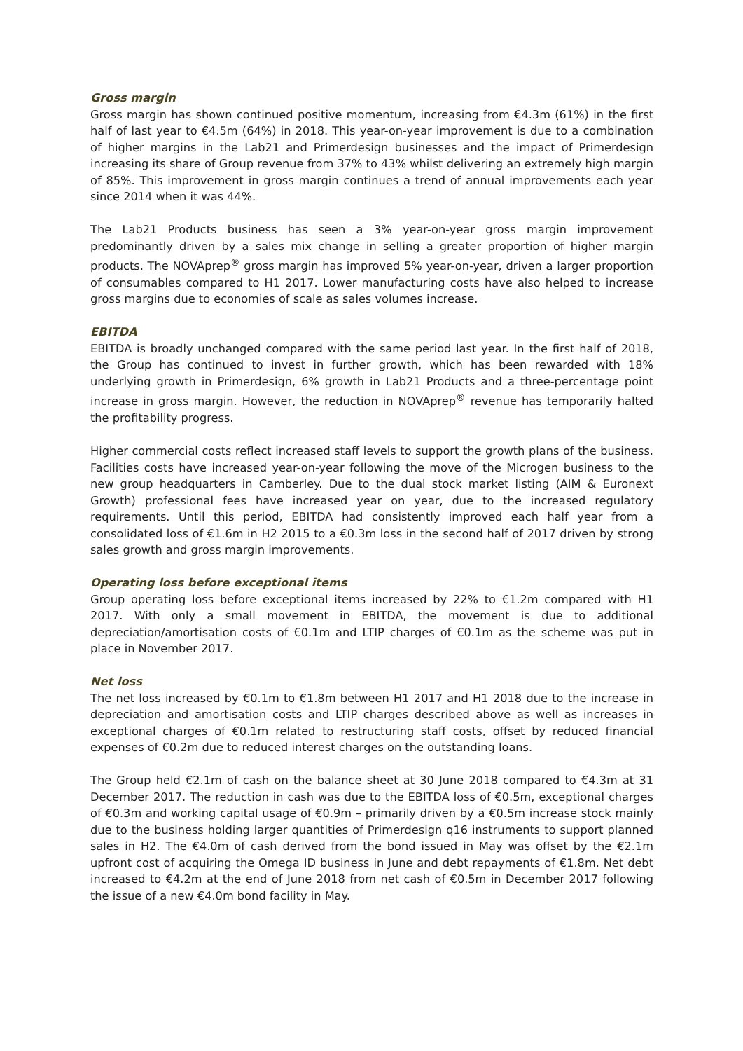Gross margin
Gross margin has shown continued positive momentum, increasing from €4.3m (61%) in the first half of last year to €4.5m (64%) in 2018. This year-on-year improvement is due to a combination of higher margins in the Lab21 and Primerdesign businesses and the impact of Primerdesign increasing its share of Group revenue from 37% to 43% whilst delivering an extremely high margin of 85%. This improvement in gross margin continues a trend of annual improvements each year since 2014 when it was 44%.
The Lab21 Products business has seen a 3% year-on-year gross margin improvement predominantly driven by a sales mix change in selling a greater proportion of higher margin products. The NOVAprep<sup>®</sup> gross margin has improved 5% year-on-year, driven a larger proportion of consumables compared to H1 2017. Lower manufacturing costs have also helped to increase gross margins due to economies of scale as sales volumes increase.
EBITDA
EBITDA is broadly unchanged compared with the same period last year. In the first half of 2018, the Group has continued to invest in further growth, which has been rewarded with 18% underlying growth in Primerdesign, 6% growth in Lab21 Products and a three-percentage point increase in gross margin. However, the reduction in NOVAprep<sup>®</sup> revenue has temporarily halted the profitability progress.
Higher commercial costs reflect increased staff levels to support the growth plans of the business. Facilities costs have increased year-on-year following the move of the Microgen business to the new group headquarters in Camberley. Due to the dual stock market listing (AIM & Euronext Growth) professional fees have increased year on year, due to the increased regulatory requirements. Until this period, EBITDA had consistently improved each half year from a consolidated loss of €1.6m in H2 2015 to a €0.3m loss in the second half of 2017 driven by strong sales growth and gross margin improvements.
Operating loss before exceptional items
Group operating loss before exceptional items increased by 22% to €1.2m compared with H1 2017. With only a small movement in EBITDA, the movement is due to additional depreciation/amortisation costs of €0.1m and LTIP charges of €0.1m as the scheme was put in place in November 2017.
Net loss
The net loss increased by €0.1m to €1.8m between H1 2017 and H1 2018 due to the increase in depreciation and amortisation costs and LTIP charges described above as well as increases in exceptional charges of €0.1m related to restructuring staff costs, offset by reduced financial expenses of €0.2m due to reduced interest charges on the outstanding loans.
The Group held €2.1m of cash on the balance sheet at 30 June 2018 compared to €4.3m at 31 December 2017. The reduction in cash was due to the EBITDA loss of €0.5m, exceptional charges of €0.3m and working capital usage of €0.9m – primarily driven by a €0.5m increase stock mainly due to the business holding larger quantities of Primerdesign q16 instruments to support planned sales in H2. The €4.0m of cash derived from the bond issued in May was offset by the €2.1m upfront cost of acquiring the Omega ID business in June and debt repayments of €1.8m. Net debt increased to €4.2m at the end of June 2018 from net cash of €0.5m in December 2017 following the issue of a new €4.0m bond facility in May.